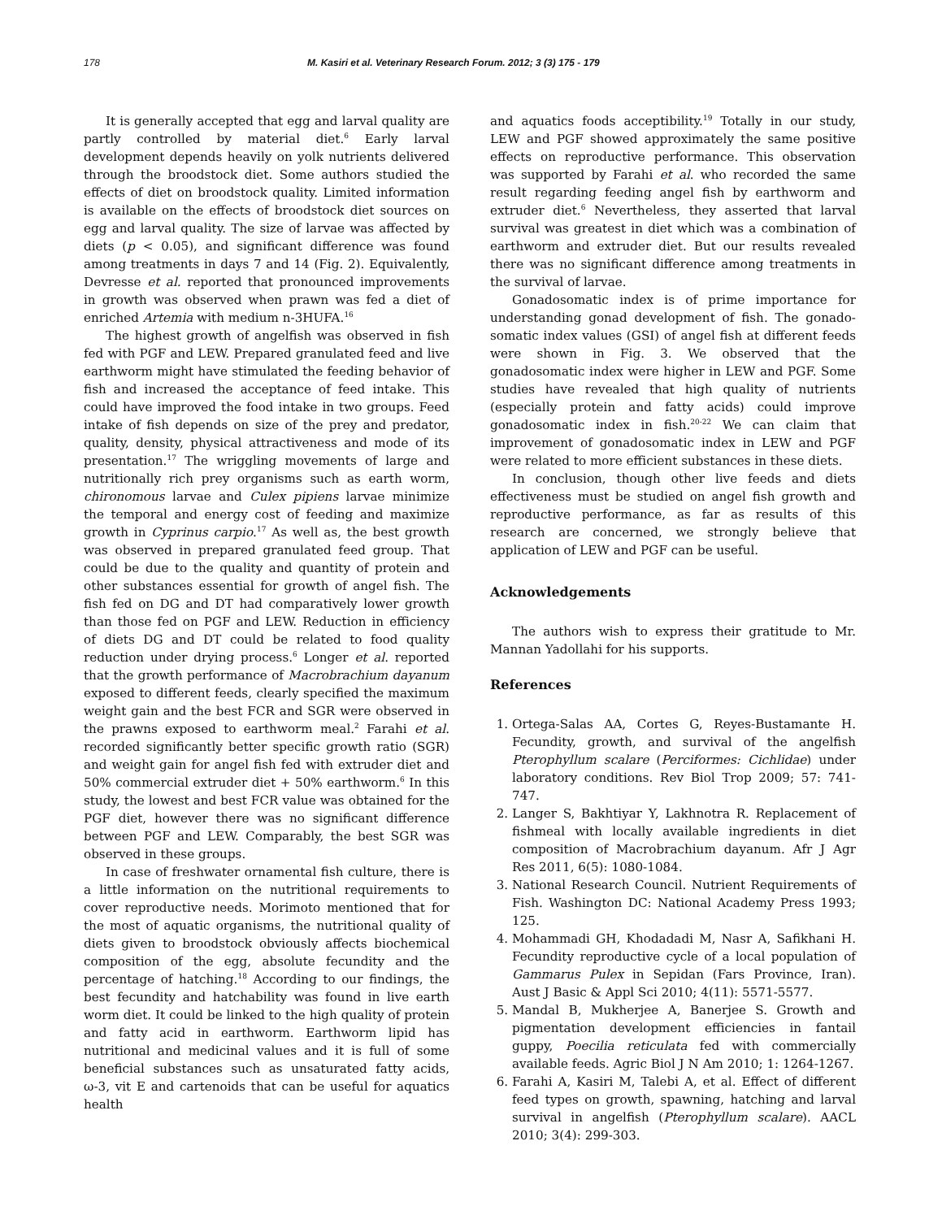178 M. Kasiri et al. Veterinary Research Forum. 2012; 3 (3) 175 - 179
It is generally accepted that egg and larval quality are partly controlled by material diet.<sup>6</sup> Early larval development depends heavily on yolk nutrients delivered through the broodstock diet. Some authors studied the effects of diet on broodstock quality. Limited information is available on the effects of broodstock diet sources on egg and larval quality. The size of larvae was affected by diets (p < 0.05), and significant difference was found among treatments in days 7 and 14 (Fig. 2). Equivalently, Devresse et al. reported that pronounced improvements in growth was observed when prawn was fed a diet of enriched Artemia with medium n-3HUFA.<sup>16</sup>
The highest growth of angelfish was observed in fish fed with PGF and LEW. Prepared granulated feed and live earthworm might have stimulated the feeding behavior of fish and increased the acceptance of feed intake. This could have improved the food intake in two groups. Feed intake of fish depends on size of the prey and predator, quality, density, physical attractiveness and mode of its presentation.<sup>17</sup> The wriggling movements of large and nutritionally rich prey organisms such as earth worm, chironomous larvae and Culex pipiens larvae minimize the temporal and energy cost of feeding and maximize growth in Cyprinus carpio.<sup>17</sup> As well as, the best growth was observed in prepared granulated feed group. That could be due to the quality and quantity of protein and other substances essential for growth of angel fish. The fish fed on DG and DT had comparatively lower growth than those fed on PGF and LEW. Reduction in efficiency of diets DG and DT could be related to food quality reduction under drying process.<sup>6</sup> Longer et al. reported that the growth performance of Macrobrachium dayanum exposed to different feeds, clearly specified the maximum weight gain and the best FCR and SGR were observed in the prawns exposed to earthworm meal.<sup>2</sup> Farahi et al. recorded significantly better specific growth ratio (SGR) and weight gain for angel fish fed with extruder diet and 50% commercial extruder diet + 50% earthworm.<sup>6</sup> In this study, the lowest and best FCR value was obtained for the PGF diet, however there was no significant difference between PGF and LEW. Comparably, the best SGR was observed in these groups.
In case of freshwater ornamental fish culture, there is a little information on the nutritional requirements to cover reproductive needs. Morimoto mentioned that for the most of aquatic organisms, the nutritional quality of diets given to broodstock obviously affects biochemical composition of the egg, absolute fecundity and the percentage of hatching.<sup>18</sup> According to our findings, the best fecundity and hatchability was found in live earth worm diet. It could be linked to the high quality of protein and fatty acid in earthworm. Earthworm lipid has nutritional and medicinal values and it is full of some beneficial substances such as unsaturated fatty acids, ω-3, vit E and cartenoids that can be useful for aquatics health
and aquatics foods acceptibility.<sup>19</sup> Totally in our study, LEW and PGF showed approximately the same positive effects on reproductive performance. This observation was supported by Farahi et al. who recorded the same result regarding feeding angel fish by earthworm and extruder diet.<sup>6</sup> Nevertheless, they asserted that larval survival was greatest in diet which was a combination of earthworm and extruder diet. But our results revealed there was no significant difference among treatments in the survival of larvae.
Gonadosomatic index is of prime importance for understanding gonad development of fish. The gonado-somatic index values (GSI) of angel fish at different feeds were shown in Fig. 3. We observed that the gonadosomatic index were higher in LEW and PGF. Some studies have revealed that high quality of nutrients (especially protein and fatty acids) could improve gonadosomatic index in fish.<sup>20-22</sup> We can claim that improvement of gonadosomatic index in LEW and PGF were related to more efficient substances in these diets.
In conclusion, though other live feeds and diets effectiveness must be studied on angel fish growth and reproductive performance, as far as results of this research are concerned, we strongly believe that application of LEW and PGF can be useful.
Acknowledgements
The authors wish to express their gratitude to Mr. Mannan Yadollahi for his supports.
References
1. Ortega-Salas AA, Cortes G, Reyes-Bustamante H. Fecundity, growth, and survival of the angelfish Pterophyllum scalare (Perciformes: Cichlidae) under laboratory conditions. Rev Biol Trop 2009; 57: 741-747.
2. Langer S, Bakhtiyar Y, Lakhnotra R. Replacement of fishmeal with locally available ingredients in diet composition of Macrobrachium dayanum. Afr J Agr Res 2011, 6(5): 1080-1084.
3. National Research Council. Nutrient Requirements of Fish. Washington DC: National Academy Press 1993; 125.
4. Mohammadi GH, Khodadadi M, Nasr A, Safikhani H. Fecundity reproductive cycle of a local population of Gammarus Pulex in Sepidan (Fars Province, Iran). Aust J Basic & Appl Sci 2010; 4(11): 5571-5577.
5. Mandal B, Mukherjee A, Banerjee S. Growth and pigmentation development efficiencies in fantail guppy, Poecilia reticulata fed with commercially available feeds. Agric Biol J N Am 2010; 1: 1264-1267.
6. Farahi A, Kasiri M, Talebi A, et al. Effect of different feed types on growth, spawning, hatching and larval survival in angelfish (Pterophyllum scalare). AACL 2010; 3(4): 299-303.